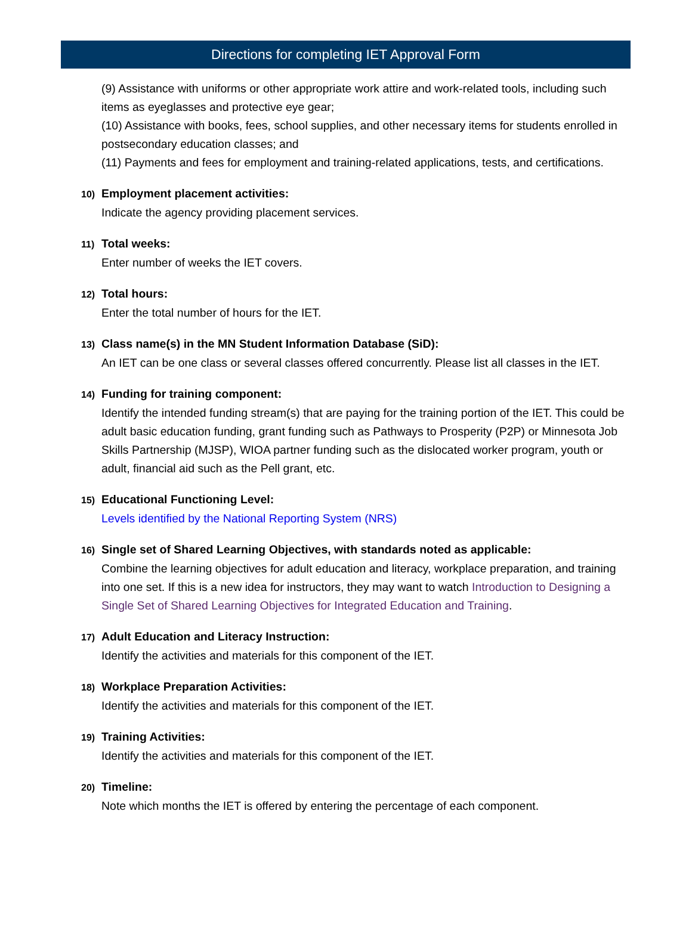Directions for completing IET Approval Form
(9) Assistance with uniforms or other appropriate work attire and work-related tools, including such items as eyeglasses and protective eye gear;
(10) Assistance with books, fees, school supplies, and other necessary items for students enrolled in postsecondary education classes; and
(11) Payments and fees for employment and training-related applications, tests, and certifications.
10) Employment placement activities:
Indicate the agency providing placement services.
11) Total weeks:
Enter number of weeks the IET covers.
12) Total hours:
Enter the total number of hours for the IET.
13) Class name(s) in the MN Student Information Database (SiD):
An IET can be one class or several classes offered concurrently. Please list all classes in the IET.
14) Funding for training component:
Identify the intended funding stream(s) that are paying for the training portion of the IET. This could be adult basic education funding, grant funding such as Pathways to Prosperity (P2P) or Minnesota Job Skills Partnership (MJSP), WIOA partner funding such as the dislocated worker program, youth or adult, financial aid such as the Pell grant, etc.
15) Educational Functioning Level:
Levels identified by the National Reporting System (NRS)
16) Single set of Shared Learning Objectives, with standards noted as applicable:
Combine the learning objectives for adult education and literacy, workplace preparation, and training into one set. If this is a new idea for instructors, they may want to watch Introduction to Designing a Single Set of Shared Learning Objectives for Integrated Education and Training.
17) Adult Education and Literacy Instruction:
Identify the activities and materials for this component of the IET.
18) Workplace Preparation Activities:
Identify the activities and materials for this component of the IET.
19) Training Activities:
Identify the activities and materials for this component of the IET.
20) Timeline:
Note which months the IET is offered by entering the percentage of each component.